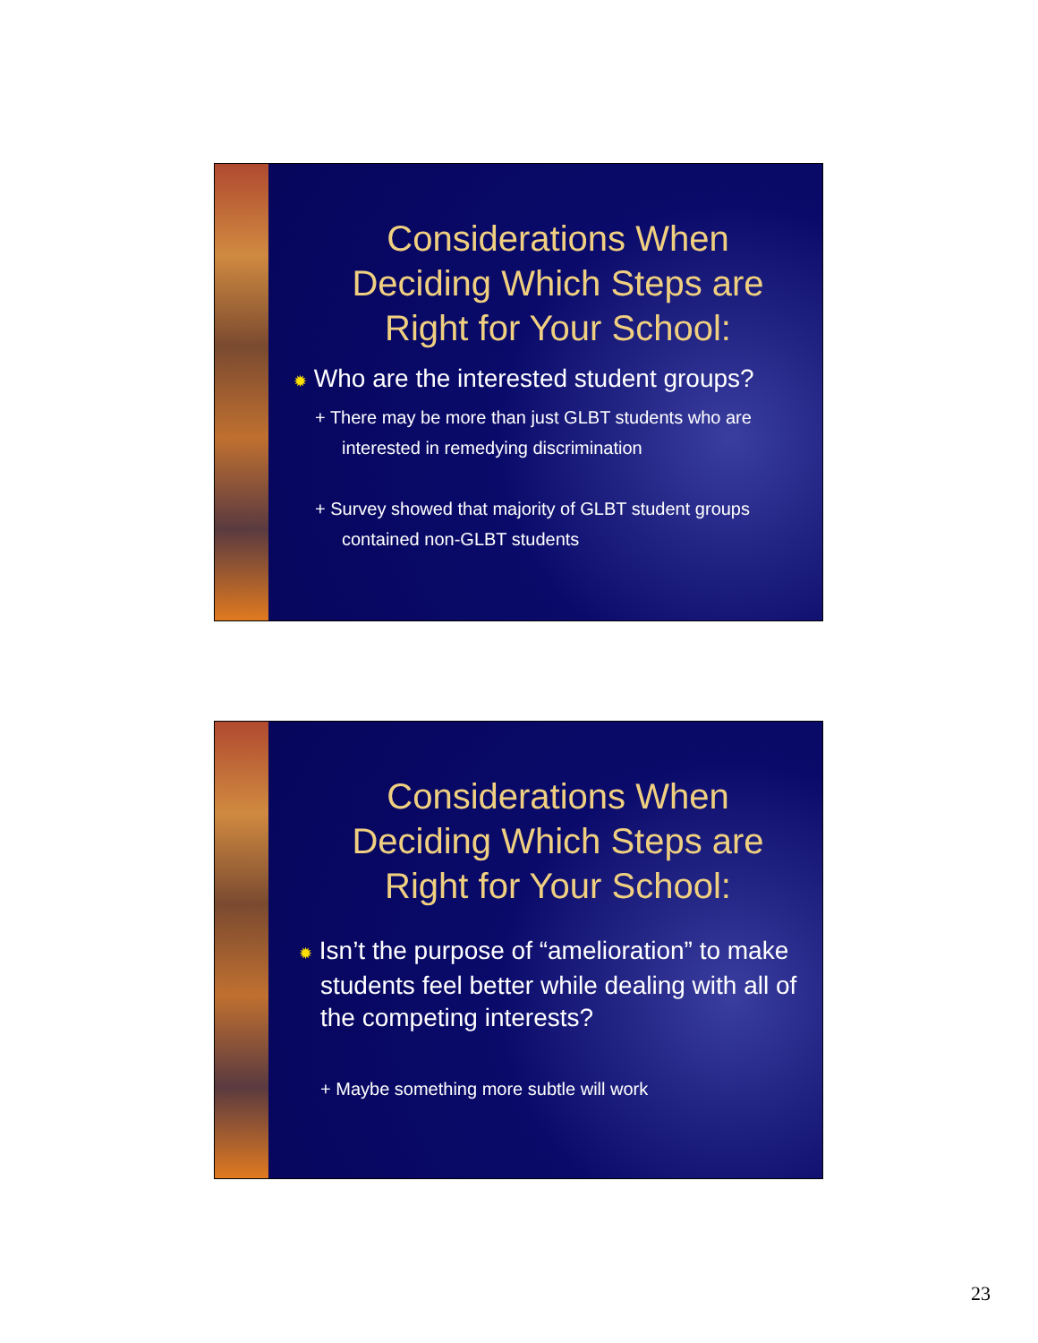Considerations When
Deciding Which Steps are
Right for Your School:
✹ Who are the interested student groups?
+ There may be more than just GLBT students who are interested in remedying discrimination
+ Survey showed that majority of GLBT student groups contained non-GLBT students
Considerations When
Deciding Which Steps are
Right for Your School:
✹ Isn’t the purpose of “amelioration” to make students feel better while dealing with all of the competing interests?
+ Maybe something more subtle will work
23